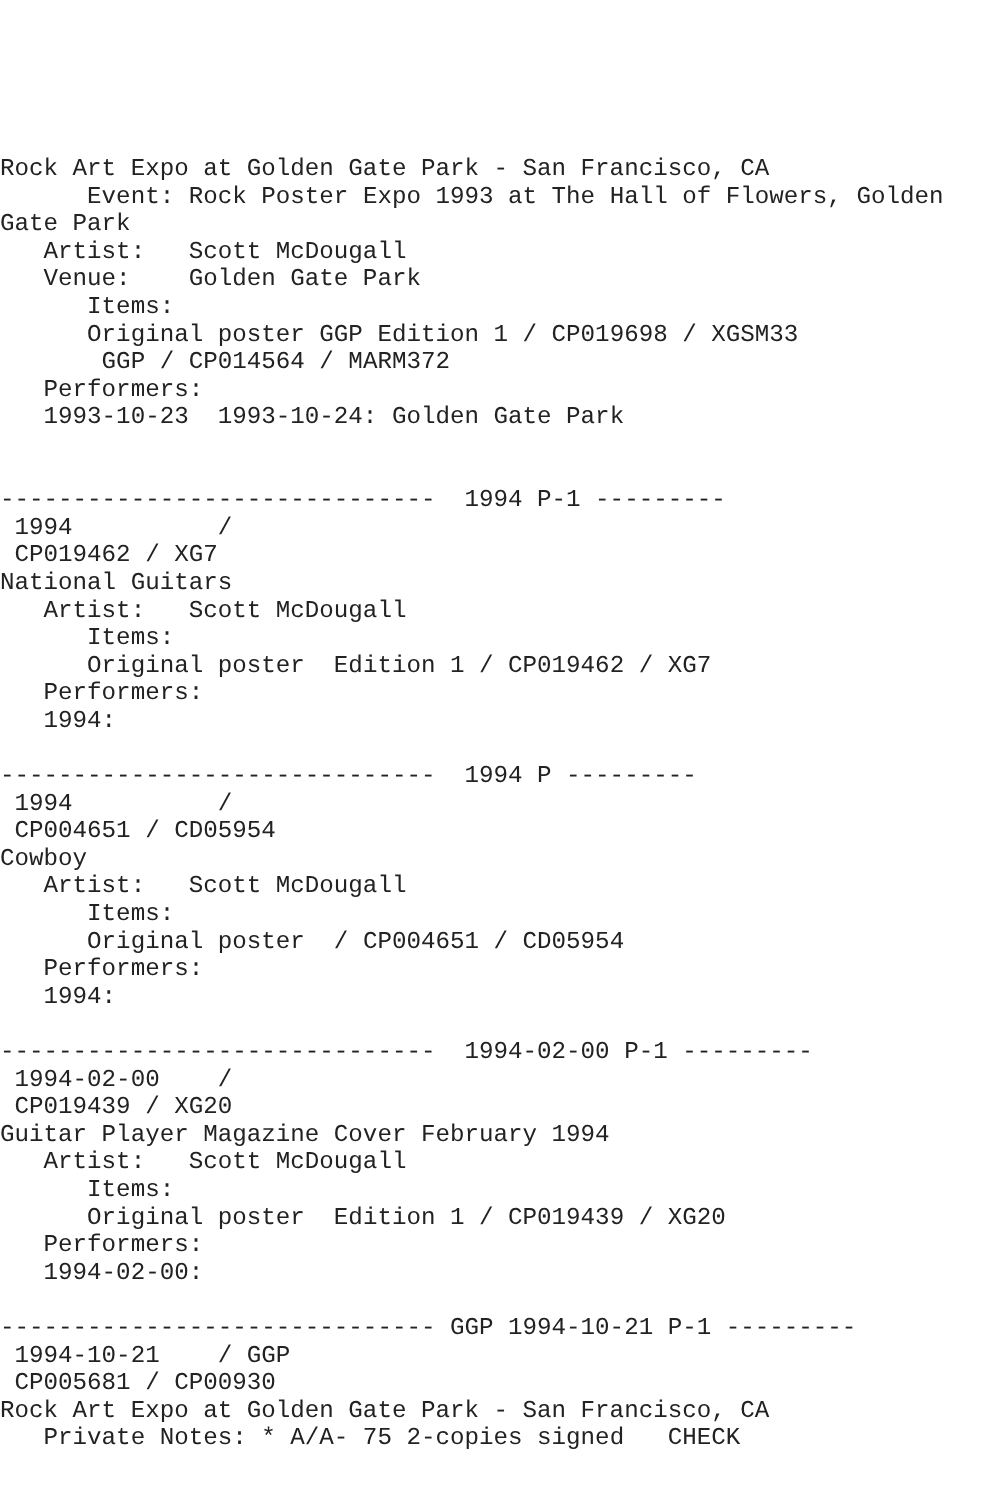Rock Art Expo at Golden Gate Park - San Francisco, CA
      Event: Rock Poster Expo 1993 at The Hall of Flowers, Golden
Gate Park
   Artist:   Scott McDougall
   Venue:    Golden Gate Park
      Items:
      Original poster GGP Edition 1 / CP019698 / XGSM33
       GGP / CP014564 / MARM372
   Performers:
   1993-10-23  1993-10-24: Golden Gate Park


------------------------------  1994 P-1 ---------
 1994          /
 CP019462 / XG7
National Guitars
   Artist:   Scott McDougall
      Items:
      Original poster  Edition 1 / CP019462 / XG7
   Performers:
   1994:

------------------------------  1994 P ---------
 1994          /
 CP004651 / CD05954
Cowboy
   Artist:   Scott McDougall
      Items:
      Original poster  / CP004651 / CD05954
   Performers:
   1994:

------------------------------  1994-02-00 P-1 ---------
 1994-02-00    /
 CP019439 / XG20
Guitar Player Magazine Cover February 1994
   Artist:   Scott McDougall
      Items:
      Original poster  Edition 1 / CP019439 / XG20
   Performers:
   1994-02-00:

------------------------------ GGP 1994-10-21 P-1 ---------
 1994-10-21    / GGP
 CP005681 / CP00930
Rock Art Expo at Golden Gate Park - San Francisco, CA
   Private Notes: * A/A- 75 2-copies signed   CHECK